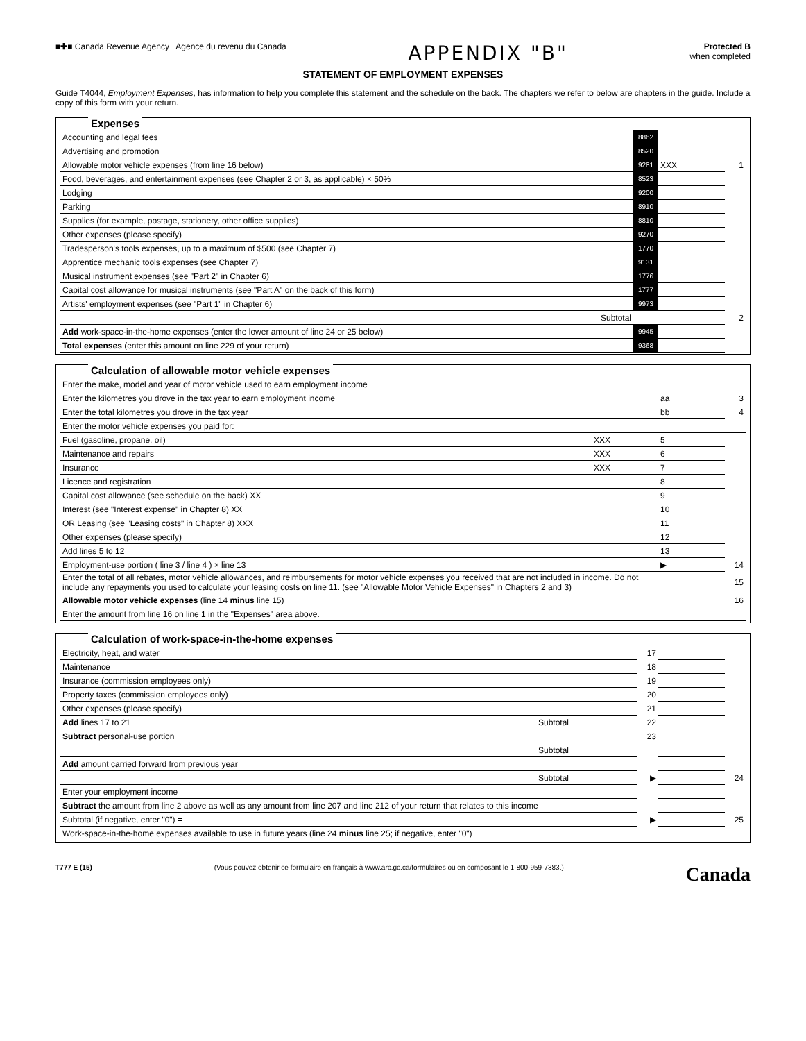■✚■ Canada Revenue Agency Agence du revenu du Canada
APPENDIX "B"
Protected B
when completed
STATEMENT OF EMPLOYMENT EXPENSES
Guide T4044, Employment Expenses, has information to help you complete this statement and the schedule on the back. The chapters we refer to below are chapters in the guide. Include a copy of this form with your return.
Expenses
| Accounting and legal fees | 8862 | | |
| Advertising and promotion | 8520 | | |
| Allowable motor vehicle expenses (from line 16 below) | 9281 | XXX | 1 |
| Food, beverages, and entertainment expenses (see Chapter 2 or 3, as applicable) × 50% = | 8523 | | |
| Lodging | 9200 | | |
| Parking | 8910 | | |
| Supplies (for example, postage, stationery, other office supplies) | 8810 | | |
| Other expenses (please specify) | 9270 | | |
| Tradesperson's tools expenses, up to a maximum of $500 (see Chapter 7) | 1770 | | |
| Apprentice mechanic tools expenses (see Chapter 7) | 9131 | | |
| Musical instrument expenses (see "Part 2" in Chapter 6) | 1776 | | |
| Capital cost allowance for musical instruments (see "Part A" on the back of this form) | 1777 | | |
| Artists' employment expenses (see "Part 1" in Chapter 6) | 9973 | | |
| Subtotal | | | 2 |
| Add work-space-in-the-home expenses (enter the lower amount of line 24 or 25 below) | 9945 | | |
| Total expenses (enter this amount on line 229 of your return) | 9368 | | |
Calculation of allowable motor vehicle expenses
| Enter the make, model and year of motor vehicle used to earn employment income | | | |
| Enter the kilometres you drove in the tax year to earn employment income | | aa | 3 |
| Enter the total kilometres you drove in the tax year | | bb | 4 |
| Enter the motor vehicle expenses you paid for: | | | |
| Fuel (gasoline, propane, oil) | XXX | 5 | |
| Maintenance and repairs | XXX | 6 | |
| Insurance | XXX | 7 | |
| Licence and registration | | 8 | |
| Capital cost allowance (see schedule on the back) XX | | 9 | |
| Interest (see "Interest expense" in Chapter 8) XX | | 10 | |
| OR Leasing (see "Leasing costs" in Chapter 8) XXX | | 11 | |
| Other expenses (please specify) | | 12 | |
| Add lines 5 to 12 | | 13 | |
| Employment-use portion ( line 3 / line 4 ) × line 13 = | | ▶ | 14 |
| Enter the total of all rebates, motor vehicle allowances, and reimbursements for motor vehicle expenses you received that are not included in income. Do not include any repayments you used to calculate your leasing costs on line 11. (see "Allowable Motor Vehicle Expenses" in Chapters 2 and 3) | | | 15 |
| Allowable motor vehicle expenses (line 14 minus line 15) | | | 16 |
| Enter the amount from line 16 on line 1 in the "Expenses" area above. | | | |
Calculation of work-space-in-the-home expenses
| Electricity, heat, and water | | 17 | | |
| Maintenance | | 18 | | |
| Insurance (commission employees only) | | 19 | | |
| Property taxes (commission employees only) | | 20 | | |
| Other expenses (please specify) | | 21 | | |
| Add lines 17 to 21 Subtotal | | 22 | | |
| Subtract personal-use portion | | 23 | | |
| Subtotal | | | | |
| Add amount carried forward from previous year | | | | |
| Subtotal | | ▶ | | 24 |
| Enter your employment income | | | | |
| Subtract the amount from line 2 above as well as any amount from line 207 and line 212 of your return that relates to this income | | | | |
| Subtotal (if negative, enter "0") = | | ▶ | | 25 |
| Work-space-in-the-home expenses available to use in future years (line 24 minus line 25; if negative, enter "0") | | | | |
T777 E (15) (Vous pouvez obtenir ce formulaire en français à www.arc.gc.ca/formulaires ou en composant le 1-800-959-7383.) Canada